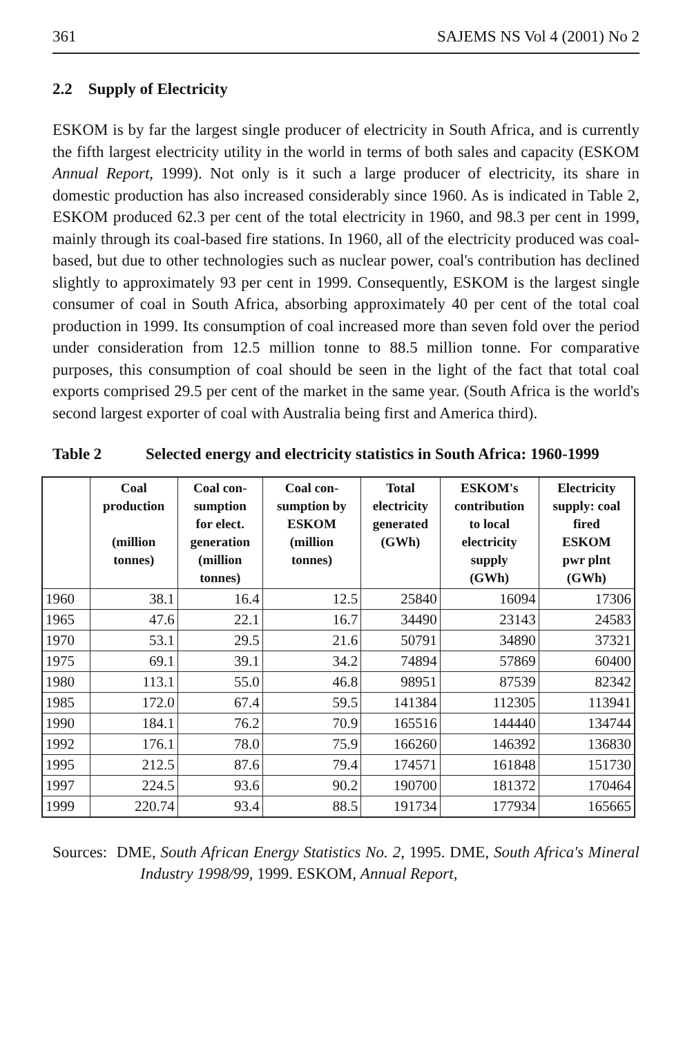361 SAJEMS NS Vol 4 (2001) No 2
2.2 Supply of Electricity
ESKOM is by far the largest single producer of electricity in South Africa, and is currently the fifth largest electricity utility in the world in terms of both sales and capacity (ESKOM Annual Report, 1999). Not only is it such a large producer of electricity, its share in domestic production has also increased considerably since 1960. As is indicated in Table 2, ESKOM produced 62.3 per cent of the total electricity in 1960, and 98.3 per cent in 1999, mainly through its coal-based fire stations. In 1960, all of the electricity produced was coal-based, but due to other technologies such as nuclear power, coal's contribution has declined slightly to approximately 93 per cent in 1999. Consequently, ESKOM is the largest single consumer of coal in South Africa, absorbing approximately 40 per cent of the total coal production in 1999. Its consumption of coal increased more than seven fold over the period under consideration from 12.5 million tonne to 88.5 million tonne. For comparative purposes, this consumption of coal should be seen in the light of the fact that total coal exports comprised 29.5 per cent of the market in the same year. (South Africa is the world's second largest exporter of coal with Australia being first and America third).
Table 2 Selected energy and electricity statistics in South Africa: 1960-1999
| | Coal production (million tonnes) | Coal con- sumption for elect. generation (million tonnes) | Coal con- sumption by ESKOM (million tonnes) | Total electricity generated (GWh) | ESKOM's contribution to local electricity supply (GWh) | Electricity supply: coal fired ESKOM pwr plnt (GWh) |
| --- | --- | --- | --- | --- | --- | --- |
| 1960 | 38.1 | 16.4 | 12.5 | 25840 | 16094 | 17306 |
| 1965 | 47.6 | 22.1 | 16.7 | 34490 | 23143 | 24583 |
| 1970 | 53.1 | 29.5 | 21.6 | 50791 | 34890 | 37321 |
| 1975 | 69.1 | 39.1 | 34.2 | 74894 | 57869 | 60400 |
| 1980 | 113.1 | 55.0 | 46.8 | 98951 | 87539 | 82342 |
| 1985 | 172.0 | 67.4 | 59.5 | 141384 | 112305 | 113941 |
| 1990 | 184.1 | 76.2 | 70.9 | 165516 | 144440 | 134744 |
| 1992 | 176.1 | 78.0 | 75.9 | 166260 | 146392 | 136830 |
| 1995 | 212.5 | 87.6 | 79.4 | 174571 | 161848 | 151730 |
| 1997 | 224.5 | 93.6 | 90.2 | 190700 | 181372 | 170464 |
| 1999 | 220.74 | 93.4 | 88.5 | 191734 | 177934 | 165665 |
Sources: DME, South African Energy Statistics No. 2, 1995. DME, South Africa's Mineral Industry 1998/99, 1999. ESKOM, Annual Report,